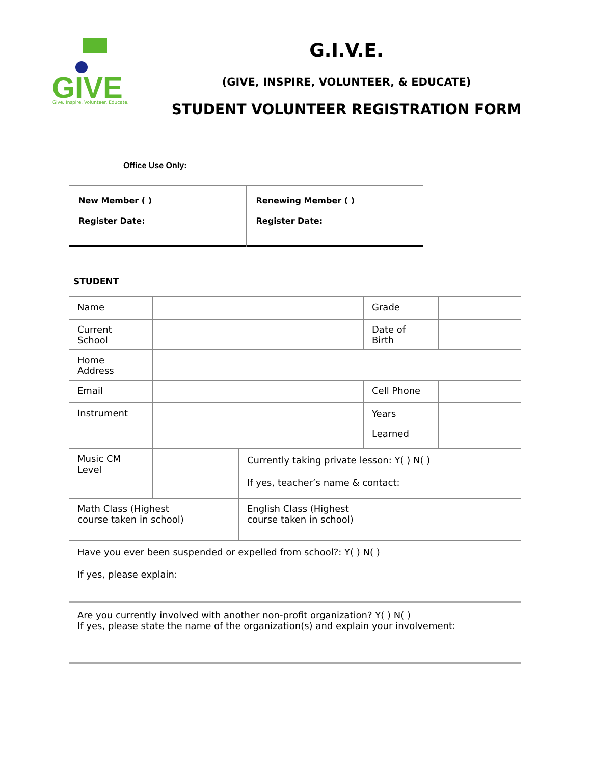GIVE
Give. Inspire. Volunteer. Educate.
G.I.V.E.
(GIVE, INSPIRE, VOLUNTEER, & EDUCATE)
STUDENT VOLUNTEER REGISTRATION FORM
Office Use Only:
| New Member ( ) Register Date: | Renewing Member ( ) Register Date: |
STUDENT
| Name | | | Grade | |
| Current School | | | Date of Birth | |
| Home Address | | | | |
| Email | | | Cell Phone | |
| Instrument | | | Years Learned | |
| Music CM Level | | Currently taking private lesson: Y( ) N( ) If yes, teacher’s name & contact: | | |
| Math Class (Highest course taken in school) | | English Class (Highest course taken in school) | | |
| Have you ever been suspended or expelled from school?: Y( ) N( ) If yes, please explain: | | | | |
| Are you currently involved with another non-profit organization? Y( ) N( ) If yes, please state the name of the organization(s) and explain your involvement: | | | | |